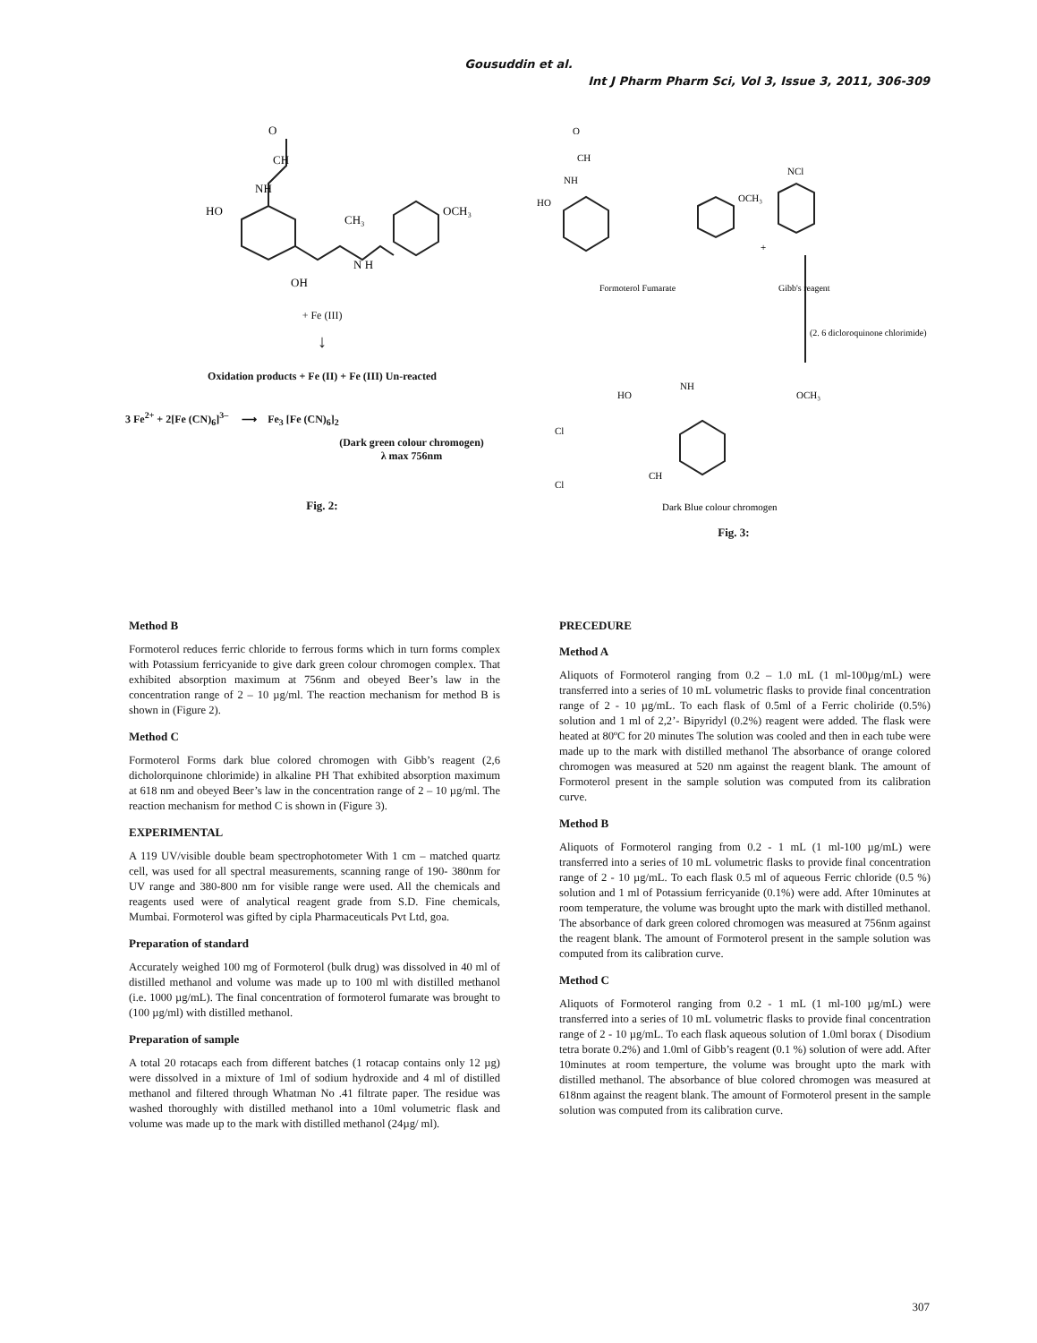Gousuddin et al.
Int J Pharm Pharm Sci, Vol 3, Issue 3, 2011, 306-309
O
CH
NH
HO
CH₃
OCH₃
N H
OH
+ Fe (III)
↓
Oxidation products + Fe (II) + Fe (III) Un-reacted
3 Fe<sup>2+</sup> + 2[Fe (CN)<sub>6</sub>]<sup>3–</sup> ⟶ Fe<sub>3</sub> [Fe (CN)<sub>6</sub>]<sub>2</sub>
(Dark green colour chromogen)
λ max 756nm
Fig. 2:
O
CH
NH
HO
OCH₃
+
NCl
Formoterol Fumarate
Gibb's reagent
(2. 6 dicloroquinone chlorimide)
NH
HO
Cl
Cl
CH
OCH₃
Dark Blue colour chromogen
Fig. 3:
Method B
Formoterol reduces ferric chloride to ferrous forms which in turn forms complex with Potassium ferricyanide to give dark green colour chromogen complex. That exhibited absorption maximum at 756nm and obeyed Beer’s law in the concentration range of 2 – 10 µg/ml. The reaction mechanism for method B is shown in (Figure 2).
Method C
Formoterol Forms dark blue colored chromogen with Gibb’s reagent (2,6 dicholorquinone chlorimide) in alkaline PH That exhibited absorption maximum at 618 nm and obeyed Beer’s law in the concentration range of 2 – 10 µg/ml. The reaction mechanism for method C is shown in (Figure 3).
EXPERIMENTAL
A 119 UV/visible double beam spectrophotometer With 1 cm – matched quartz cell, was used for all spectral measurements, scanning range of 190- 380nm for UV range and 380-800 nm for visible range were used. All the chemicals and reagents used were of analytical reagent grade from S.D. Fine chemicals, Mumbai. Formoterol was gifted by cipla Pharmaceuticals Pvt Ltd, goa.
Preparation of standard
Accurately weighed 100 mg of Formoterol (bulk drug) was dissolved in 40 ml of distilled methanol and volume was made up to 100 ml with distilled methanol (i.e. 1000 µg/mL). The final concentration of formoterol fumarate was brought to (100 µg/ml) with distilled methanol.
Preparation of sample
A total 20 rotacaps each from different batches (1 rotacap contains only 12 µg) were dissolved in a mixture of 1ml of sodium hydroxide and 4 ml of distilled methanol and filtered through Whatman No .41 filtrate paper. The residue was washed thoroughly with distilled methanol into a 10ml volumetric flask and volume was made up to the mark with distilled methanol (24µg/ ml).
PRECEDURE
Method A
Aliquots of Formoterol ranging from 0.2 – 1.0 mL (1 ml-100µg/mL) were transferred into a series of 10 mL volumetric flasks to provide final concentration range of 2 - 10 µg/mL. To each flask of 0.5ml of a Ferric choliride (0.5%) solution and 1 ml of 2,2’- Bipyridyl (0.2%) reagent were added. The flask were heated at 80ºC for 20 minutes The solution was cooled and then in each tube were made up to the mark with distilled methanol The absorbance of orange colored chromogen was measured at 520 nm against the reagent blank. The amount of Formoterol present in the sample solution was computed from its calibration curve.
Method B
Aliquots of Formoterol ranging from 0.2 - 1 mL (1 ml-100 µg/mL) were transferred into a series of 10 mL volumetric flasks to provide final concentration range of 2 - 10 µg/mL. To each flask 0.5 ml of aqueous Ferric chloride (0.5 %) solution and 1 ml of Potassium ferricyanide (0.1%) were add. After 10minutes at room temperature, the volume was brought upto the mark with distilled methanol. The absorbance of dark green colored chromogen was measured at 756nm against the reagent blank. The amount of Formoterol present in the sample solution was computed from its calibration curve.
Method C
Aliquots of Formoterol ranging from 0.2 - 1 mL (1 ml-100 µg/mL) were transferred into a series of 10 mL volumetric flasks to provide final concentration range of 2 - 10 µg/mL. To each flask aqueous solution of 1.0ml borax ( Disodium tetra borate 0.2%) and 1.0ml of Gibb’s reagent (0.1 %) solution of were add. After 10minutes at room temperture, the volume was brought upto the mark with distilled methanol. The absorbance of blue colored chromogen was measured at 618nm against the reagent blank. The amount of Formoterol present in the sample solution was computed from its calibration curve.
307